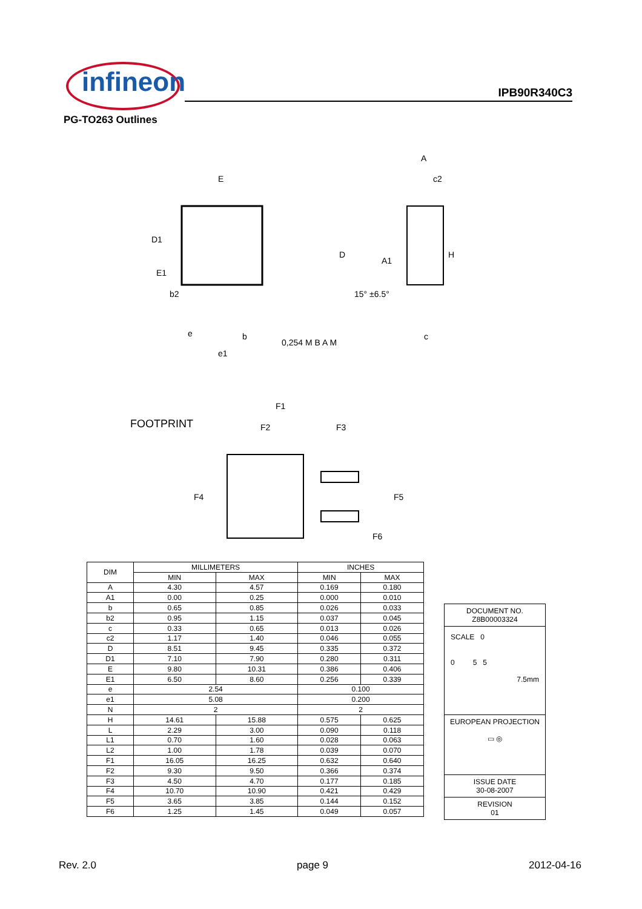infineon IPB90R340C3
PG-TO263 Outlines
E
A
c2
D1
E1
b2
D
H
A1
b
e
e1
0,254 M B A M
c
15° ±6.5°
FOOTPRINT
F1
F2
F3
F4
F5
F6
| DIM | MILLIMETERS | | INCHES | |
| --- | --- | --- | --- | --- |
| | MIN | MAX | MIN | MAX |
| A | 4.30 | 4.57 | 0.169 | 0.180 |
| A1 | 0.00 | 0.25 | 0.000 | 0.010 |
| b | 0.65 | 0.85 | 0.026 | 0.033 |
| b2 | 0.95 | 1.15 | 0.037 | 0.045 |
| c | 0.33 | 0.65 | 0.013 | 0.026 |
| c2 | 1.17 | 1.40 | 0.046 | 0.055 |
| D | 8.51 | 9.45 | 0.335 | 0.372 |
| D1 | 7.10 | 7.90 | 0.280 | 0.311 |
| E | 9.80 | 10.31 | 0.386 | 0.406 |
| E1 | 6.50 | 8.60 | 0.256 | 0.339 |
| e | 2.54 | | 0.100 | |
| e1 | 5.08 | | 0.200 | |
| N | 2 | | 2 | |
| H | 14.61 | 15.88 | 0.575 | 0.625 |
| L | 2.29 | 3.00 | 0.090 | 0.118 |
| L1 | 0.70 | 1.60 | 0.028 | 0.063 |
| L2 | 1.00 | 1.78 | 0.039 | 0.070 |
| F1 | 16.05 | 16.25 | 0.632 | 0.640 |
| F2 | 9.30 | 9.50 | 0.366 | 0.374 |
| F3 | 4.50 | 4.70 | 0.177 | 0.185 |
| F4 | 10.70 | 10.90 | 0.421 | 0.429 |
| F5 | 3.65 | 3.85 | 0.144 | 0.152 |
| F6 | 1.25 | 1.45 | 0.049 | 0.057 |
| DOCUMENT NO. Z8B00003324 |
| SCALE 0 0 5 5 7.5mm |
| EUROPEAN PROJECTION ▭ ◎ |
| ISSUE DATE 30-08-2007 |
| REVISION 01 |
Rev. 2.0 page 9 2012-04-16